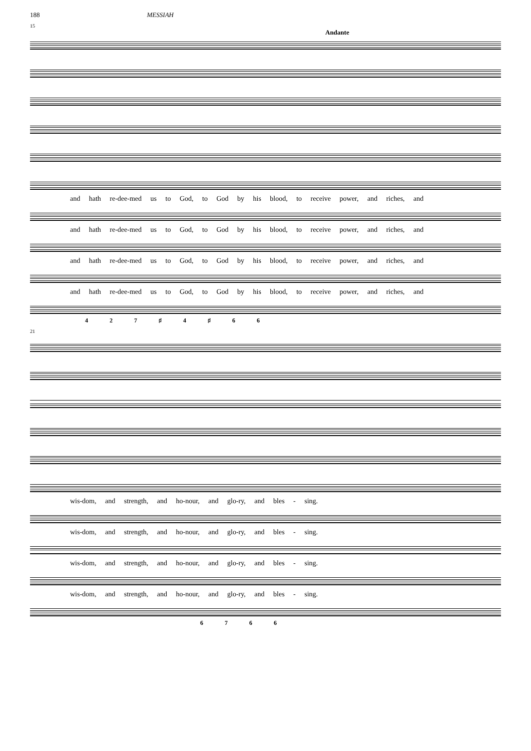188 MESSIAH
15
Andante
and hath re-dee-med us to God, to God by his blood, to receive power, and riches, and
and hath re-dee-med us to God, to God by his blood, to receive power, and riches, and
and hath re-dee-med us to God, to God by his blood, to receive power, and riches, and
and hath re-dee-med us to God, to God by his blood, to receive power, and riches, and
4 2 7 ♯ 4 ♯ 6 6
21
wis-dom, and strength, and ho-nour, and glo-ry, and bles - sing.
wis-dom, and strength, and ho-nour, and glo-ry, and bles - sing.
wis-dom, and strength, and ho-nour, and glo-ry, and bles - sing.
wis-dom, and strength, and ho-nour, and glo-ry, and bles - sing.
6 7 6 6